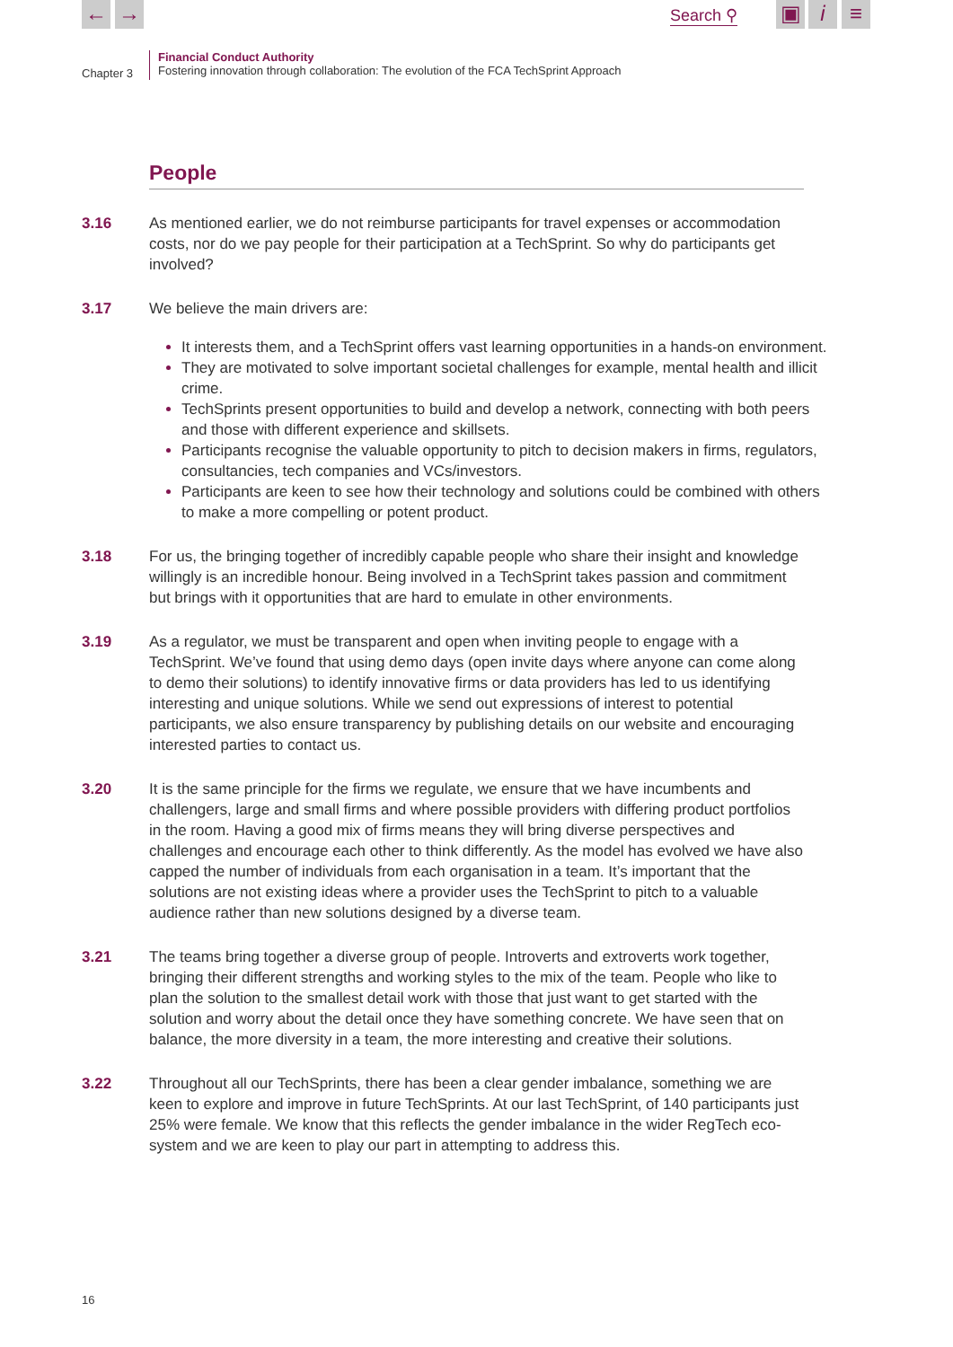← → Search ⚲ ▣ i ≡
Chapter 3
Financial Conduct Authority
Fostering innovation through collaboration: The evolution of the FCA TechSprint Approach
People
3.16 As mentioned earlier, we do not reimburse participants for travel expenses or accommodation costs, nor do we pay people for their participation at a TechSprint. So why do participants get involved?
3.17 We believe the main drivers are:
It interests them, and a TechSprint offers vast learning opportunities in a hands-on environment.
They are motivated to solve important societal challenges for example, mental health and illicit crime.
TechSprints present opportunities to build and develop a network, connecting with both peers and those with different experience and skillsets.
Participants recognise the valuable opportunity to pitch to decision makers in firms, regulators, consultancies, tech companies and VCs/investors.
Participants are keen to see how their technology and solutions could be combined with others to make a more compelling or potent product.
3.18 For us, the bringing together of incredibly capable people who share their insight and knowledge willingly is an incredible honour. Being involved in a TechSprint takes passion and commitment but brings with it opportunities that are hard to emulate in other environments.
3.19 As a regulator, we must be transparent and open when inviting people to engage with a TechSprint. We’ve found that using demo days (open invite days where anyone can come along to demo their solutions) to identify innovative firms or data providers has led to us identifying interesting and unique solutions. While we send out expressions of interest to potential participants, we also ensure transparency by publishing details on our website and encouraging interested parties to contact us.
3.20 It is the same principle for the firms we regulate, we ensure that we have incumbents and challengers, large and small firms and where possible providers with differing product portfolios in the room. Having a good mix of firms means they will bring diverse perspectives and challenges and encourage each other to think differently. As the model has evolved we have also capped the number of individuals from each organisation in a team. It’s important that the solutions are not existing ideas where a provider uses the TechSprint to pitch to a valuable audience rather than new solutions designed by a diverse team.
3.21 The teams bring together a diverse group of people. Introverts and extroverts work together, bringing their different strengths and working styles to the mix of the team. People who like to plan the solution to the smallest detail work with those that just want to get started with the solution and worry about the detail once they have something concrete. We have seen that on balance, the more diversity in a team, the more interesting and creative their solutions.
3.22 Throughout all our TechSprints, there has been a clear gender imbalance, something we are keen to explore and improve in future TechSprints. At our last TechSprint, of 140 participants just 25% were female. We know that this reflects the gender imbalance in the wider RegTech eco-system and we are keen to play our part in attempting to address this.
16